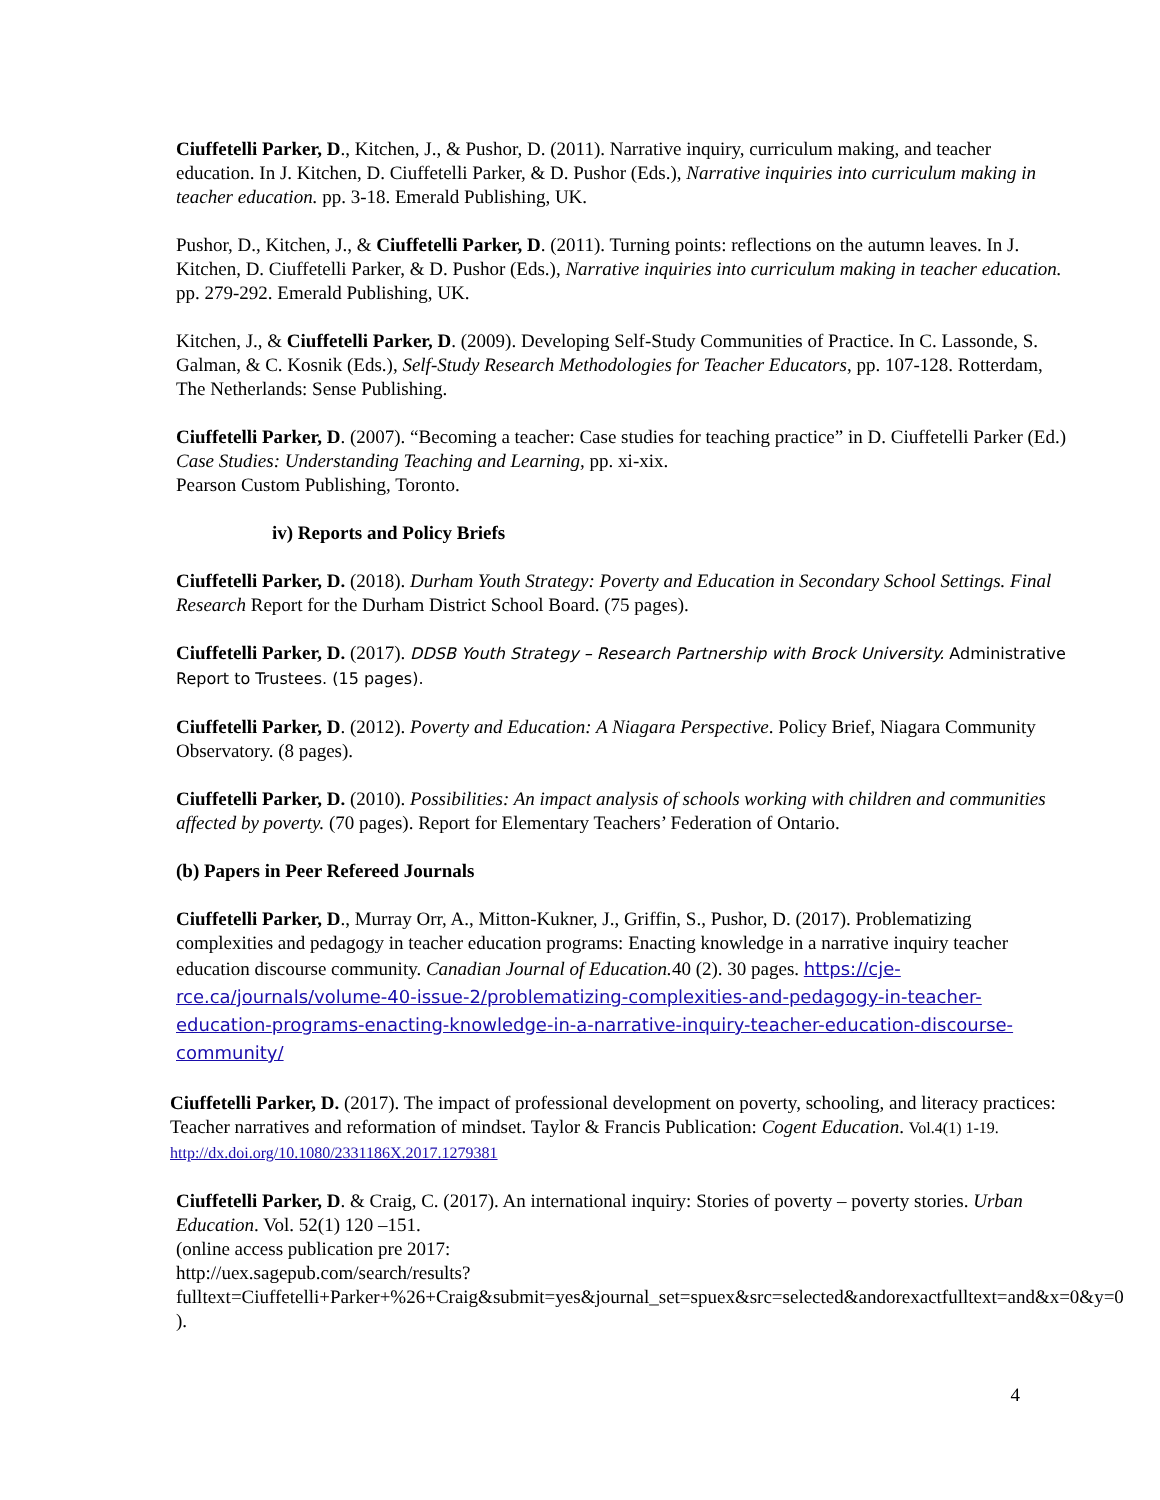Ciuffetelli Parker, D., Kitchen, J., & Pushor, D. (2011). Narrative inquiry, curriculum making, and teacher education. In J. Kitchen, D. Ciuffetelli Parker, & D. Pushor (Eds.), Narrative inquiries into curriculum making in teacher education. pp. 3-18. Emerald Publishing, UK.
Pushor, D., Kitchen, J., & Ciuffetelli Parker, D. (2011). Turning points: reflections on the autumn leaves. In J. Kitchen, D. Ciuffetelli Parker, & D. Pushor (Eds.), Narrative inquiries into curriculum making in teacher education. pp. 279-292. Emerald Publishing, UK.
Kitchen, J., & Ciuffetelli Parker, D. (2009). Developing Self-Study Communities of Practice. In C. Lassonde, S. Galman, & C. Kosnik (Eds.), Self-Study Research Methodologies for Teacher Educators, pp. 107-128. Rotterdam, The Netherlands: Sense Publishing.
Ciuffetelli Parker, D. (2007). “Becoming a teacher: Case studies for teaching practice” in D. Ciuffetelli Parker (Ed.) Case Studies: Understanding Teaching and Learning, pp. xi-xix.
Pearson Custom Publishing, Toronto.
iv) Reports and Policy Briefs
Ciuffetelli Parker, D. (2018). Durham Youth Strategy: Poverty and Education in Secondary School Settings. Final Research Report for the Durham District School Board. (75 pages).
Ciuffetelli Parker, D. (2017). DDSB Youth Strategy – Research Partnership with Brock University. Administrative Report to Trustees. (15 pages).
Ciuffetelli Parker, D. (2012). Poverty and Education: A Niagara Perspective. Policy Brief, Niagara Community Observatory. (8 pages).
Ciuffetelli Parker, D. (2010). Possibilities: An impact analysis of schools working with children and communities affected by poverty. (70 pages). Report for Elementary Teachers’ Federation of Ontario.
(b) Papers in Peer Refereed Journals
Ciuffetelli Parker, D., Murray Orr, A., Mitton-Kukner, J., Griffin, S., Pushor, D. (2017). Problematizing complexities and pedagogy in teacher education programs: Enacting knowledge in a narrative inquiry teacher education discourse community. Canadian Journal of Education. 40 (2). 30 pages. https://cje-rce.ca/journals/volume-40-issue-2/problematizing-complexities-and-pedagogy-in-teacher-education-programs-enacting-knowledge-in-a-narrative-inquiry-teacher-education-discourse-community/
Ciuffetelli Parker, D. (2017). The impact of professional development on poverty, schooling, and literacy practices: Teacher narratives and reformation of mindset. Taylor & Francis Publication: Cogent Education. Vol.4(1) 1-19.
http://dx.doi.org/10.1080/2331186X.2017.1279381
Ciuffetelli Parker, D. & Craig, C. (2017). An international inquiry: Stories of poverty – poverty stories. Urban Education. Vol. 52(1) 120 –151.
(online access publication pre 2017:
http://uex.sagepub.com/search/results?fulltext=Ciuffetelli+Parker+%26+Craig&submit=yes&journal_set=spuex&src=selected&andorexactfulltext=and&x=0&y=0 ).
4